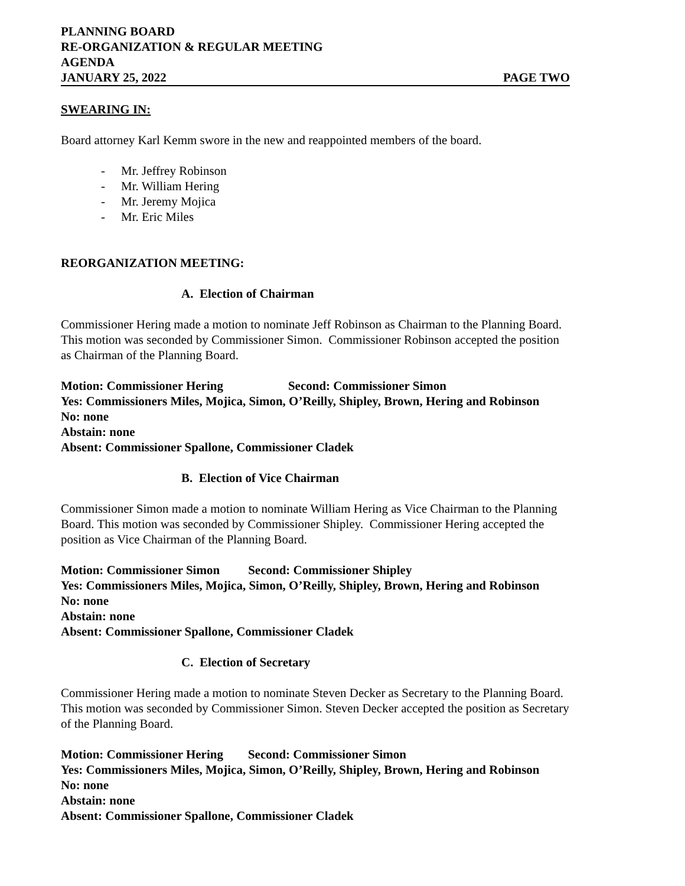PLANNING BOARD
RE-ORGANIZATION & REGULAR MEETING
AGENDA
JANUARY 25, 2022 PAGE TWO
SWEARING IN:
Board attorney Karl Kemm swore in the new and reappointed members of the board.
- Mr. Jeffrey Robinson
- Mr. William Hering
- Mr. Jeremy Mojica
- Mr. Eric Miles
REORGANIZATION MEETING:
A. Election of Chairman
Commissioner Hering made a motion to nominate Jeff Robinson as Chairman to the Planning Board. This motion was seconded by Commissioner Simon. Commissioner Robinson accepted the position as Chairman of the Planning Board.
Motion: Commissioner Hering Second: Commissioner Simon
Yes: Commissioners Miles, Mojica, Simon, O’Reilly, Shipley, Brown, Hering and Robinson
No: none
Abstain: none
Absent: Commissioner Spallone, Commissioner Cladek
B. Election of Vice Chairman
Commissioner Simon made a motion to nominate William Hering as Vice Chairman to the Planning Board. This motion was seconded by Commissioner Shipley. Commissioner Hering accepted the position as Vice Chairman of the Planning Board.
Motion: Commissioner Simon Second: Commissioner Shipley
Yes: Commissioners Miles, Mojica, Simon, O’Reilly, Shipley, Brown, Hering and Robinson
No: none
Abstain: none
Absent: Commissioner Spallone, Commissioner Cladek
C. Election of Secretary
Commissioner Hering made a motion to nominate Steven Decker as Secretary to the Planning Board. This motion was seconded by Commissioner Simon. Steven Decker accepted the position as Secretary of the Planning Board.
Motion: Commissioner Hering Second: Commissioner Simon
Yes: Commissioners Miles, Mojica, Simon, O’Reilly, Shipley, Brown, Hering and Robinson
No: none
Abstain: none
Absent: Commissioner Spallone, Commissioner Cladek